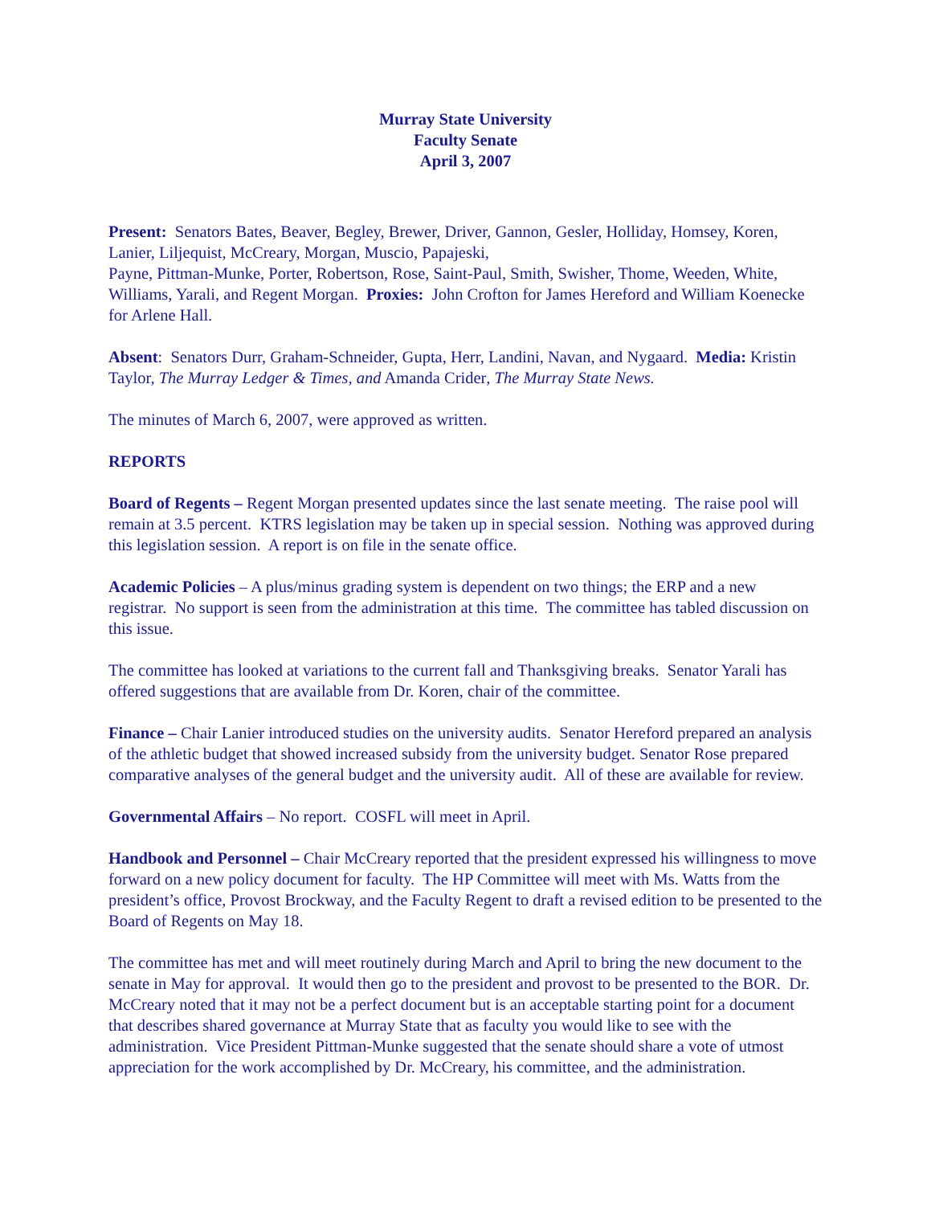Murray State University
Faculty Senate
April 3, 2007
Present: Senators Bates, Beaver, Begley, Brewer, Driver, Gannon, Gesler, Holliday, Homsey, Koren, Lanier, Liljequist, McCreary, Morgan, Muscio, Papajeski,
Payne, Pittman-Munke, Porter, Robertson, Rose, Saint-Paul, Smith, Swisher, Thome, Weeden, White, Williams, Yarali, and Regent Morgan. Proxies: John Crofton for James Hereford and William Koenecke for Arlene Hall.
Absent: Senators Durr, Graham-Schneider, Gupta, Herr, Landini, Navan, and Nygaard. Media: Kristin Taylor, The Murray Ledger & Times, and Amanda Crider, The Murray State News.
The minutes of March 6, 2007, were approved as written.
REPORTS
Board of Regents – Regent Morgan presented updates since the last senate meeting. The raise pool will remain at 3.5 percent. KTRS legislation may be taken up in special session. Nothing was approved during this legislation session. A report is on file in the senate office.
Academic Policies – A plus/minus grading system is dependent on two things; the ERP and a new registrar. No support is seen from the administration at this time. The committee has tabled discussion on this issue.
The committee has looked at variations to the current fall and Thanksgiving breaks. Senator Yarali has offered suggestions that are available from Dr. Koren, chair of the committee.
Finance – Chair Lanier introduced studies on the university audits. Senator Hereford prepared an analysis of the athletic budget that showed increased subsidy from the university budget. Senator Rose prepared comparative analyses of the general budget and the university audit. All of these are available for review.
Governmental Affairs – No report. COSFL will meet in April.
Handbook and Personnel – Chair McCreary reported that the president expressed his willingness to move forward on a new policy document for faculty. The HP Committee will meet with Ms. Watts from the president’s office, Provost Brockway, and the Faculty Regent to draft a revised edition to be presented to the Board of Regents on May 18.
The committee has met and will meet routinely during March and April to bring the new document to the senate in May for approval. It would then go to the president and provost to be presented to the BOR. Dr. McCreary noted that it may not be a perfect document but is an acceptable starting point for a document that describes shared governance at Murray State that as faculty you would like to see with the administration. Vice President Pittman-Munke suggested that the senate should share a vote of utmost appreciation for the work accomplished by Dr. McCreary, his committee, and the administration.